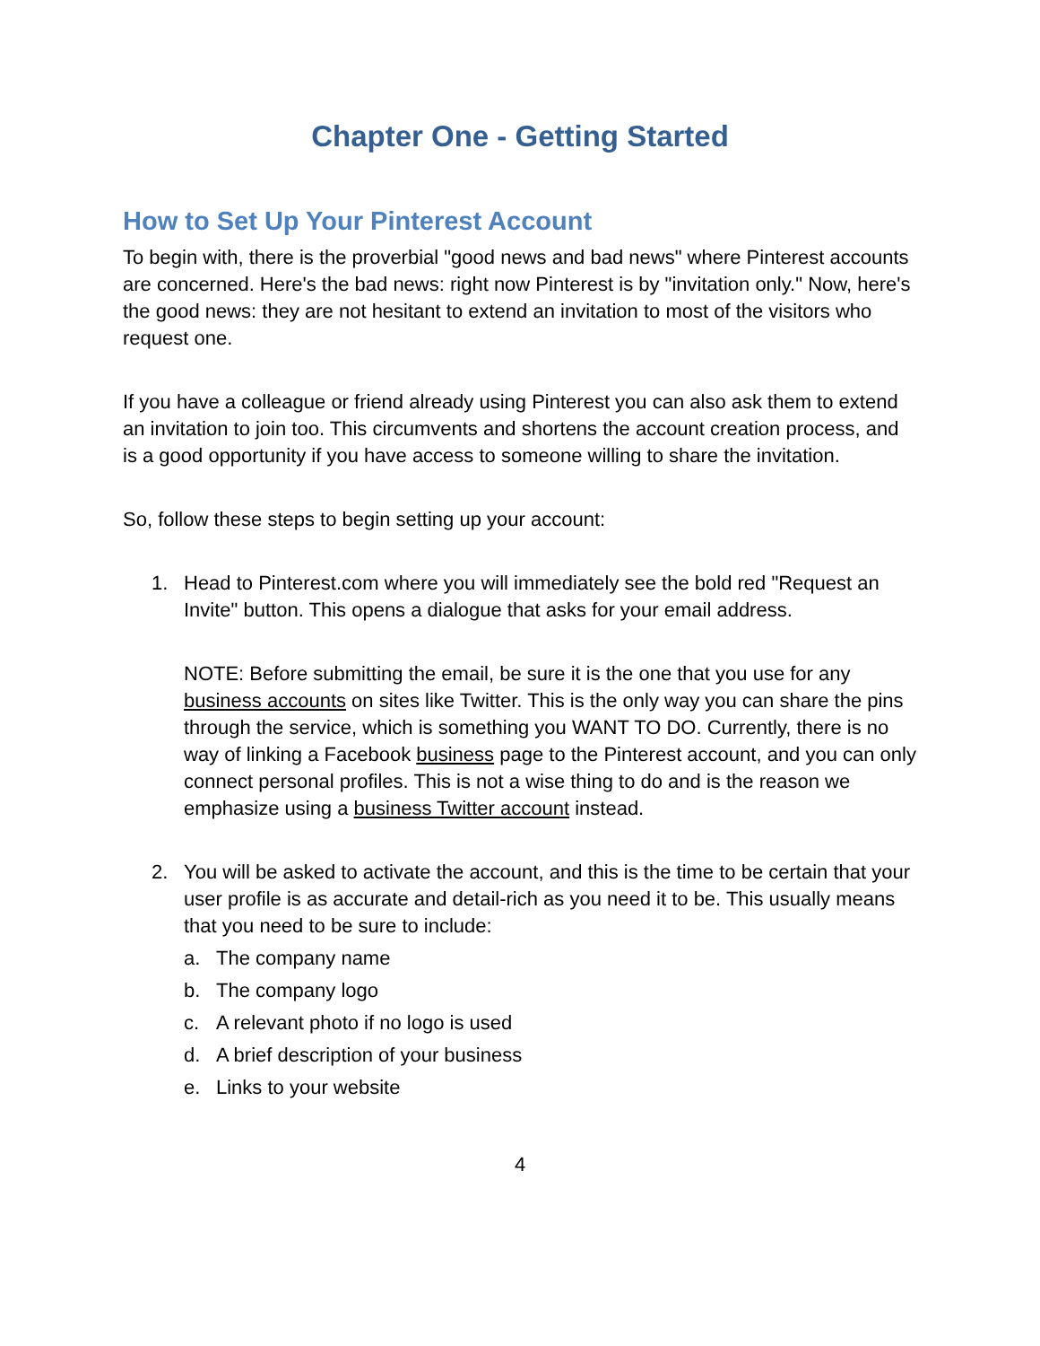Chapter One - Getting Started
How to Set Up Your Pinterest Account
To begin with, there is the proverbial "good news and bad news" where Pinterest accounts are concerned. Here's the bad news: right now Pinterest is by "invitation only." Now, here's the good news: they are not hesitant to extend an invitation to most of the visitors who request one.
If you have a colleague or friend already using Pinterest you can also ask them to extend an invitation to join too. This circumvents and shortens the account creation process, and is a good opportunity if you have access to someone willing to share the invitation.
So, follow these steps to begin setting up your account:
1. Head to Pinterest.com where you will immediately see the bold red "Request an Invite" button. This opens a dialogue that asks for your email address.
NOTE: Before submitting the email, be sure it is the one that you use for any business accounts on sites like Twitter. This is the only way you can share the pins through the service, which is something you WANT TO DO. Currently, there is no way of linking a Facebook business page to the Pinterest account, and you can only connect personal profiles. This is not a wise thing to do and is the reason we emphasize using a business Twitter account instead.
2. You will be asked to activate the account, and this is the time to be certain that your user profile is as accurate and detail-rich as you need it to be. This usually means that you need to be sure to include:
a. The company name
b. The company logo
c. A relevant photo if no logo is used
d. A brief description of your business
e. Links to your website
4